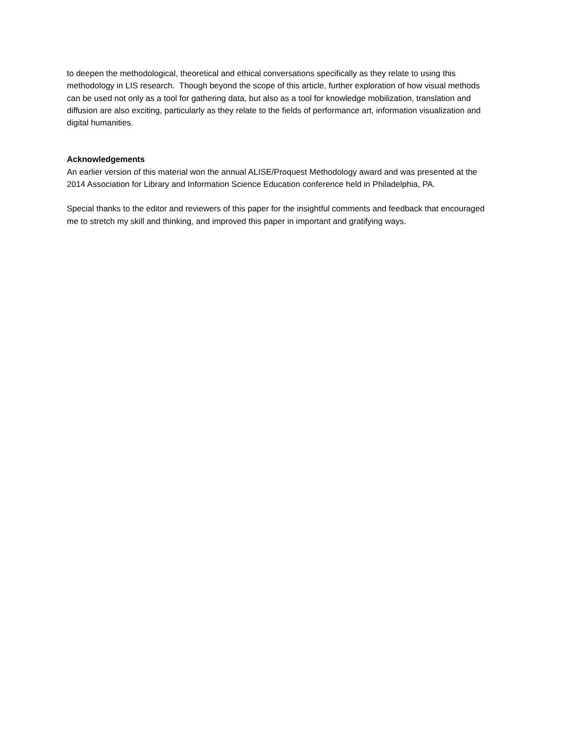to deepen the methodological, theoretical and ethical conversations specifically as they relate to using this methodology in LIS research. Though beyond the scope of this article, further exploration of how visual methods can be used not only as a tool for gathering data, but also as a tool for knowledge mobilization, translation and diffusion are also exciting, particularly as they relate to the fields of performance art, information visualization and digital humanities.
Acknowledgements
An earlier version of this material won the annual ALISE/Proquest Methodology award and was presented at the 2014 Association for Library and Information Science Education conference held in Philadelphia, PA.
Special thanks to the editor and reviewers of this paper for the insightful comments and feedback that encouraged me to stretch my skill and thinking, and improved this paper in important and gratifying ways.